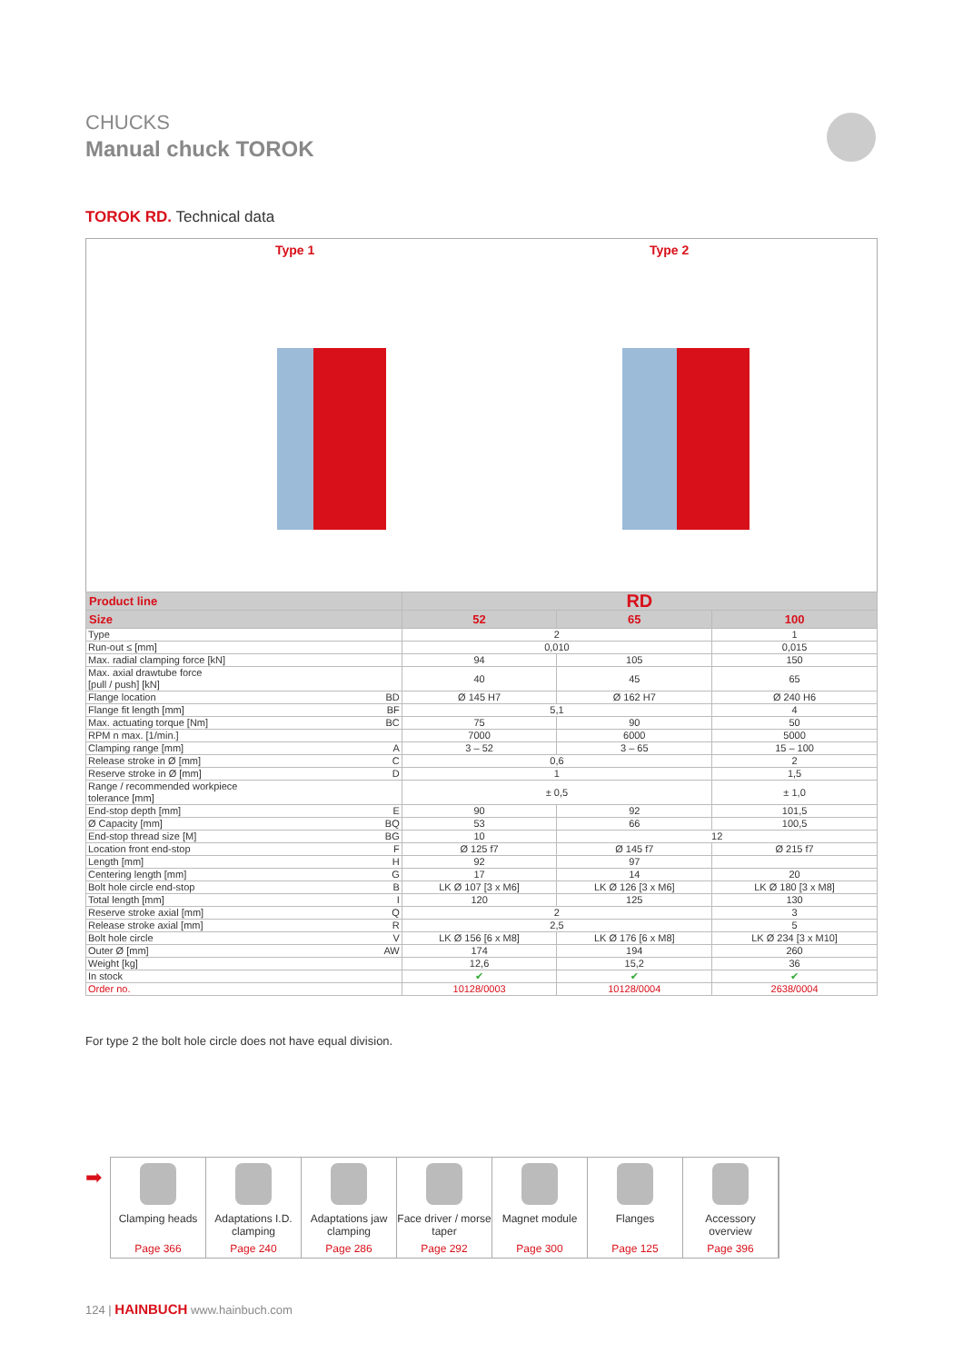CHUCKS
Manual chuck TOROK
TOROK RD. Technical data
Type 1 Type 2
| Product line | | RD | | |
| --- | --- | --- | --- | --- |
| Size | | 52 | 65 | 100 |
| Type | | 2 | | 1 |
| Run-out ≤ [mm] | | 0,010 | | 0,015 |
| Max. radial clamping force [kN] | | 94 | 105 | 150 |
| Max. axial drawtube force [pull / push] [kN] | | 40 | 45 | 65 |
| Flange location | BD | Ø 145 H7 | Ø 162 H7 | Ø 240 H6 |
| Flange fit length [mm] | BF | 5,1 | | 4 |
| Max. actuating torque [Nm] | BC | 75 | 90 | 50 |
| RPM n max. [1/min.] | | 7000 | 6000 | 5000 |
| Clamping range [mm] | A | 3 – 52 | 3 – 65 | 15 – 100 |
| Release stroke in Ø [mm] | C | 0,6 | | 2 |
| Reserve stroke in Ø [mm] | D | 1 | | 1,5 |
| Range / recommended workpiece tolerance [mm] | | ± 0,5 | | ± 1,0 |
| End-stop depth [mm] | E | 90 | 92 | 101,5 |
| Ø Capacity [mm] | BQ | 53 | 66 | 100,5 |
| End-stop thread size [M] | BG | 10 | 12 | |
| Location front end-stop | F | Ø 125 f7 | Ø 145 f7 | Ø 215 f7 |
| Length [mm] | H | 92 | 97 | |
| Centering length [mm] | G | 17 | 14 | 20 |
| Bolt hole circle end-stop | B | LK Ø 107 [3 x M6] | LK Ø 126 [3 x M6] | LK Ø 180 [3 x M8] |
| Total length [mm] | I | 120 | 125 | 130 |
| Reserve stroke axial [mm] | Q | 2 | | 3 |
| Release stroke axial [mm] | R | 2,5 | | 5 |
| Bolt hole circle | V | LK Ø 156 [6 x M8] | LK Ø 176 [6 x M8] | LK Ø 234 [3 x M10] |
| Outer Ø [mm] | AW | 174 | 194 | 260 |
| Weight [kg] | | 12,6 | 15,2 | 36 |
| In stock | | ✔ | ✔ | ✔ |
| Order no. | | 10128/0003 | 10128/0004 | 2638/0004 |
For type 2 the bolt hole circle does not have equal division.
➡
Clamping heads
Page 366
Adaptations I.D. clamping
Page 240
Adaptations jaw clamping
Page 286
Face driver / morse taper
Page 292
Magnet module
Page 300
Flanges
Page 125
Accessory overview
Page 396
124 | HAINBUCH www.hainbuch.com